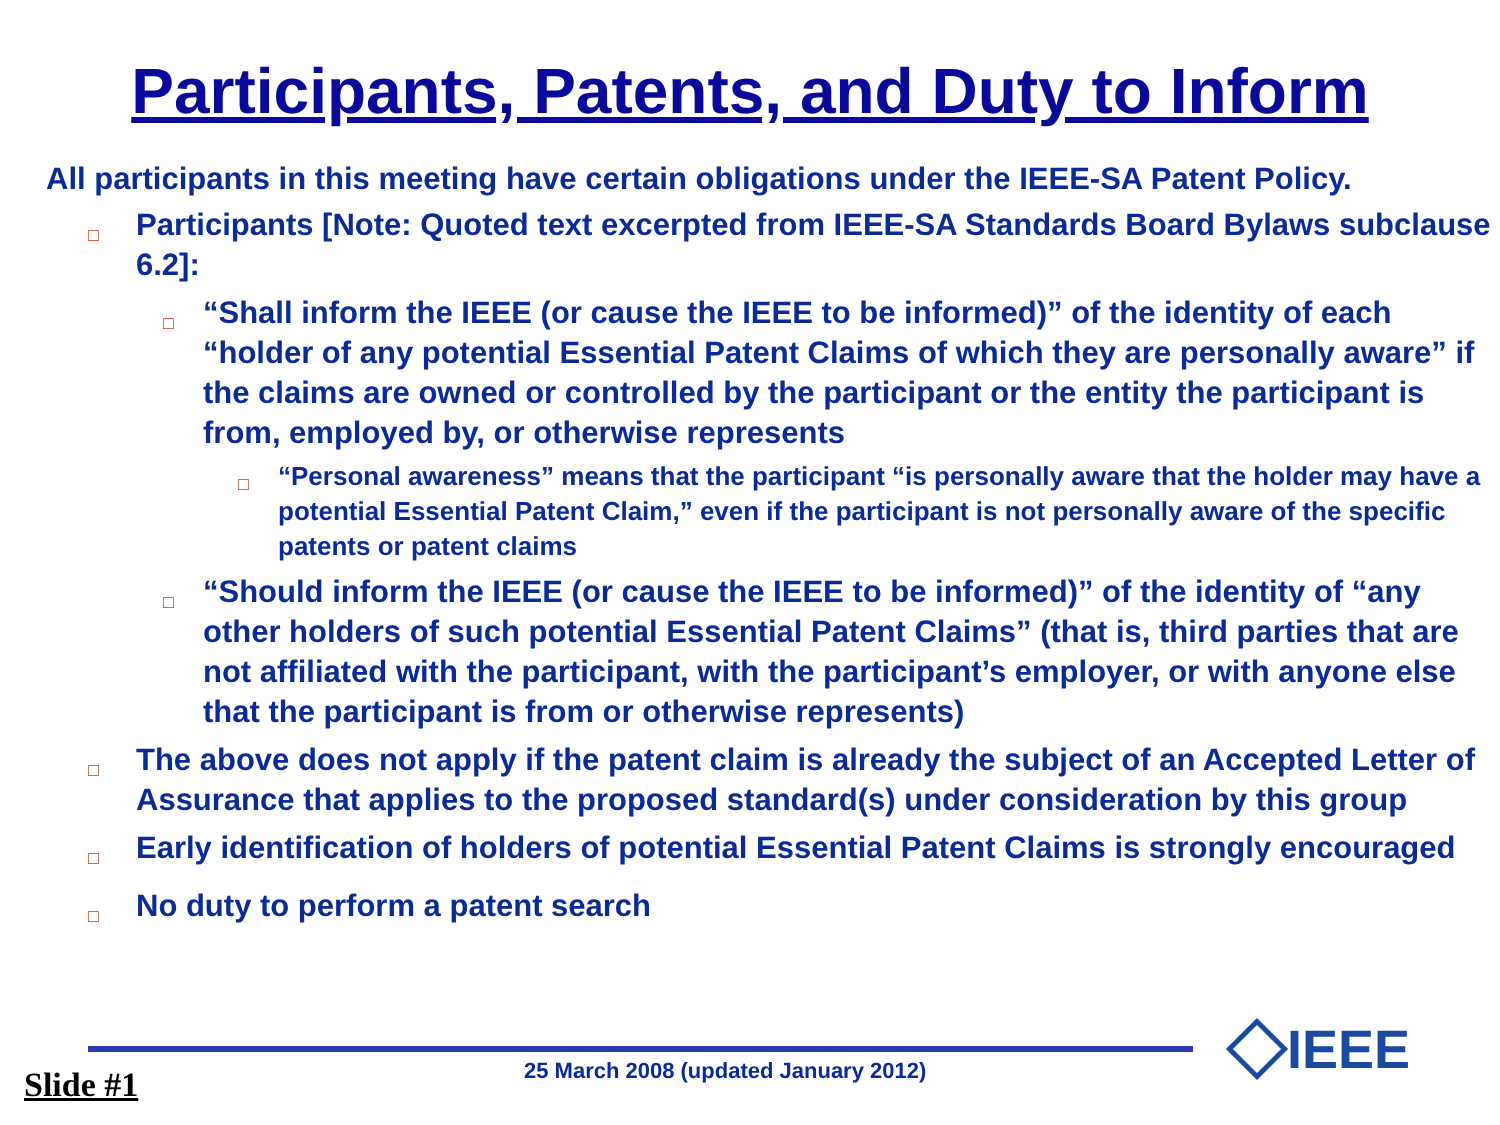Participants, Patents, and Duty to Inform
All participants in this meeting have certain obligations under the IEEE-SA Patent Policy.
□ Participants [Note: Quoted text excerpted from IEEE-SA Standards Board Bylaws subclause 6.2]:
□ “Shall inform the IEEE (or cause the IEEE to be informed)” of the identity of each “holder of any potential Essential Patent Claims of which they are personally aware” if the claims are owned or controlled by the participant or the entity the participant is from, employed by, or otherwise represents
□ “Personal awareness” means that the participant “is personally aware that the holder may have a potential Essential Patent Claim,” even if the participant is not personally aware of the specific patents or patent claims
□ “Should inform the IEEE (or cause the IEEE to be informed)” of the identity of “any other holders of such potential Essential Patent Claims” (that is, third parties that are not affiliated with the participant, with the participant’s employer, or with anyone else that the participant is from or otherwise represents)
□ The above does not apply if the patent claim is already the subject of an Accepted Letter of Assurance that applies to the proposed standard(s) under consideration by this group
□ Early identification of holders of potential Essential Patent Claims is strongly encouraged
□ No duty to perform a patent search
IEEE
Slide #1 25 March 2008 (updated January 2012)